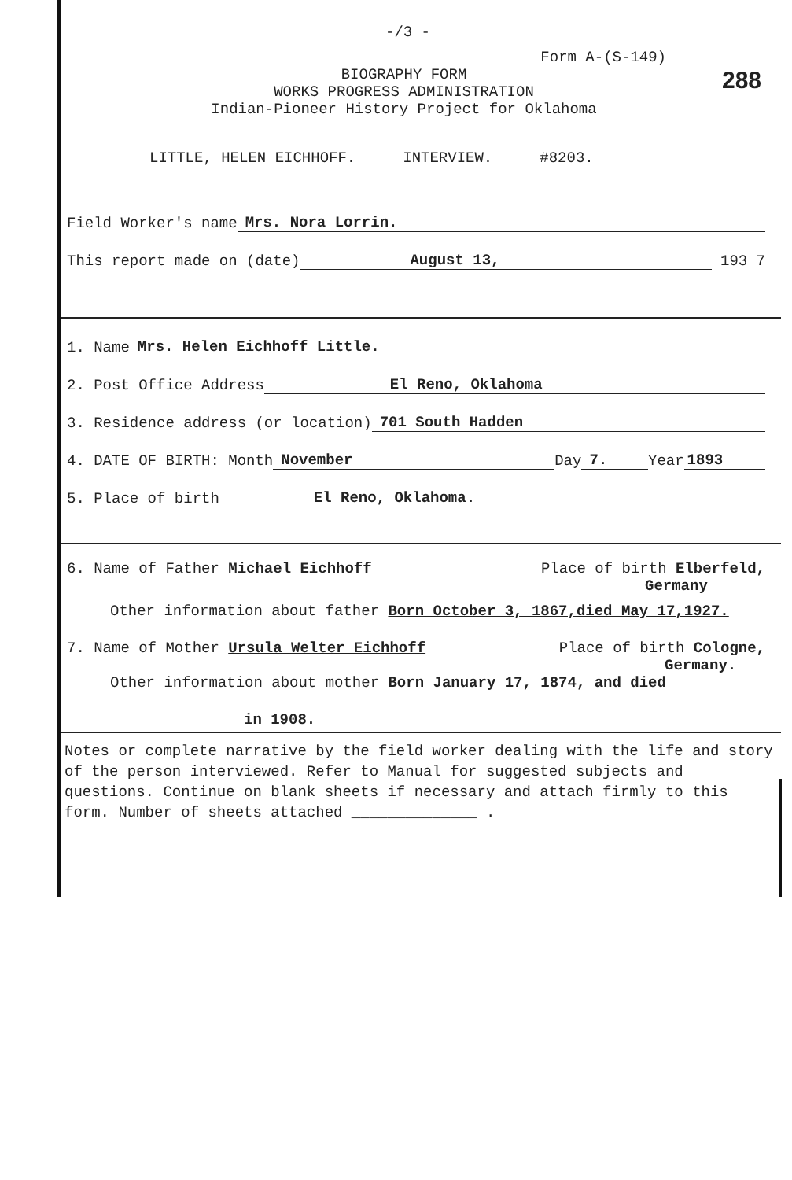-/3 -
Form A-(S-149)
288
BIOGRAPHY FORM
WORKS PROGRESS ADMINISTRATION
Indian-Pioneer History Project for Oklahoma
LITTLE, HELEN EICHHOFF. INTERVIEW. #8203.
Field Worker's name Mrs. Nora Lorrin.
This report made on (date) August 13, 193 7
1. Name Mrs. Helen Eichhoff Little.
2. Post Office Address El Reno, Oklahoma
3. Residence address (or location) 701 South Hadden
4. DATE OF BIRTH: Month November Day 7. Year 1893
5. Place of birth El Reno, Oklahoma.
6. Name of Father Michael Eichhoff Place of birth Elberfeld,
Germany
Other information about father Born October 3, 1867,died May 17,1927.
7. Name of Mother Ursula Welter Eichhoff Place of birth Cologne,
Germany.
Other information about mother Born January 17, 1874, and died
in 1908.
Notes or complete narrative by the field worker dealing with the life and story of the person interviewed. Refer to Manual for suggested subjects and questions. Continue on blank sheets if necessary and attach firmly to this form. Number of sheets attached ______________ .